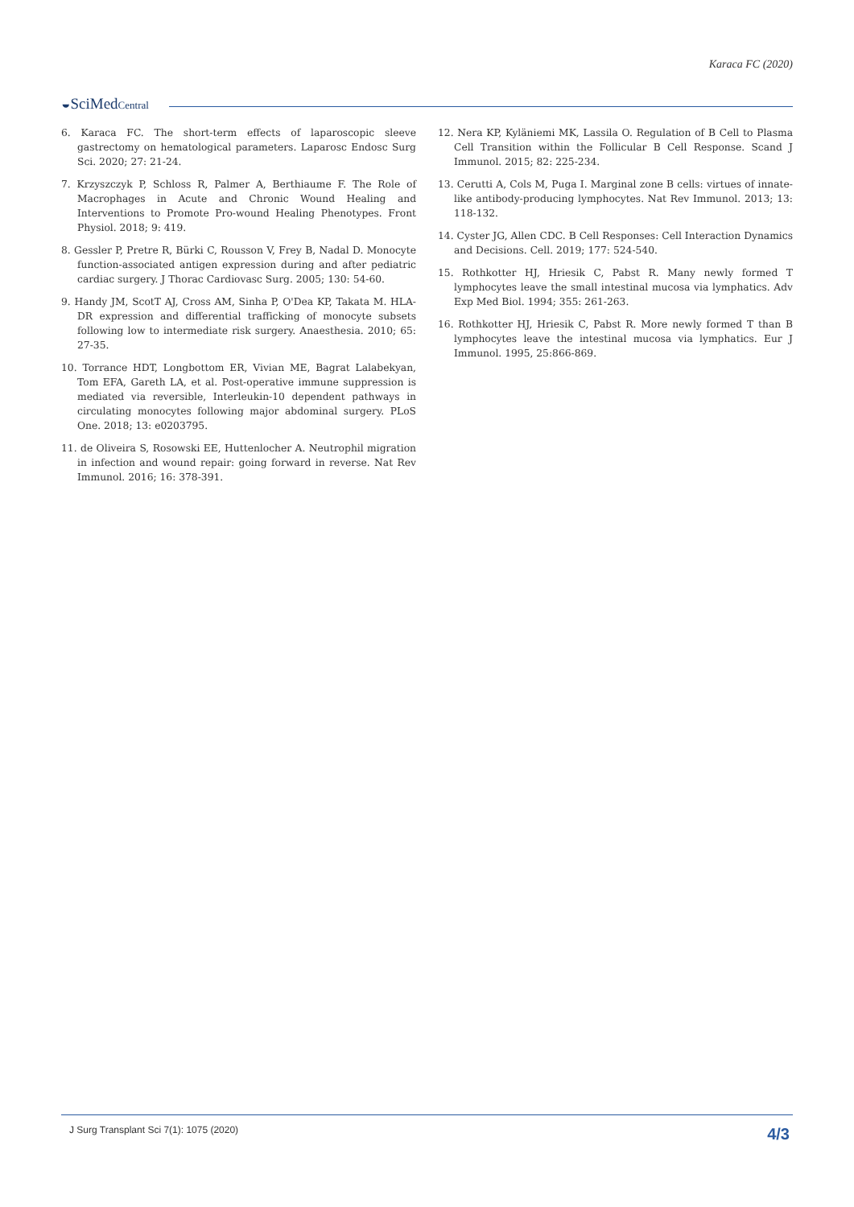Karaca FC (2020)
◒SciMedCentral
6. Karaca FC. The short-term effects of laparoscopic sleeve gastrectomy on hematological parameters. Laparosc Endosc Surg Sci. 2020; 27: 21-24.
7. Krzyszczyk P, Schloss R, Palmer A, Berthiaume F. The Role of Macrophages in Acute and Chronic Wound Healing and Interventions to Promote Pro-wound Healing Phenotypes. Front Physiol. 2018; 9: 419.
8. Gessler P, Pretre R, Bürki C, Rousson V, Frey B, Nadal D. Monocyte function-associated antigen expression during and after pediatric cardiac surgery. J Thorac Cardiovasc Surg. 2005; 130: 54-60.
9. Handy JM, ScotT AJ, Cross AM, Sinha P, O'Dea KP, Takata M. HLA-DR expression and differential trafficking of monocyte subsets following low to intermediate risk surgery. Anaesthesia. 2010; 65: 27-35.
10. Torrance HDT, Longbottom ER, Vivian ME, Bagrat Lalabekyan, Tom EFA, Gareth LA, et al. Post-operative immune suppression is mediated via reversible, Interleukin-10 dependent pathways in circulating monocytes following major abdominal surgery. PLoS One. 2018; 13: e0203795.
11. de Oliveira S, Rosowski EE, Huttenlocher A. Neutrophil migration in infection and wound repair: going forward in reverse. Nat Rev Immunol. 2016; 16: 378-391.
12. Nera KP, Kyläniemi MK, Lassila O. Regulation of B Cell to Plasma Cell Transition within the Follicular B Cell Response. Scand J Immunol. 2015; 82: 225-234.
13. Cerutti A, Cols M, Puga I. Marginal zone B cells: virtues of innate-like antibody-producing lymphocytes. Nat Rev Immunol. 2013; 13: 118-132.
14. Cyster JG, Allen CDC. B Cell Responses: Cell Interaction Dynamics and Decisions. Cell. 2019; 177: 524-540.
15. Rothkotter HJ, Hriesik C, Pabst R. Many newly formed T lymphocytes leave the small intestinal mucosa via lymphatics. Adv Exp Med Biol. 1994; 355: 261-263.
16. Rothkotter HJ, Hriesik C, Pabst R. More newly formed T than B lymphocytes leave the intestinal mucosa via lymphatics. Eur J Immunol. 1995, 25:866-869.
J Surg Transplant Sci 7(1): 1075 (2020)
4/3